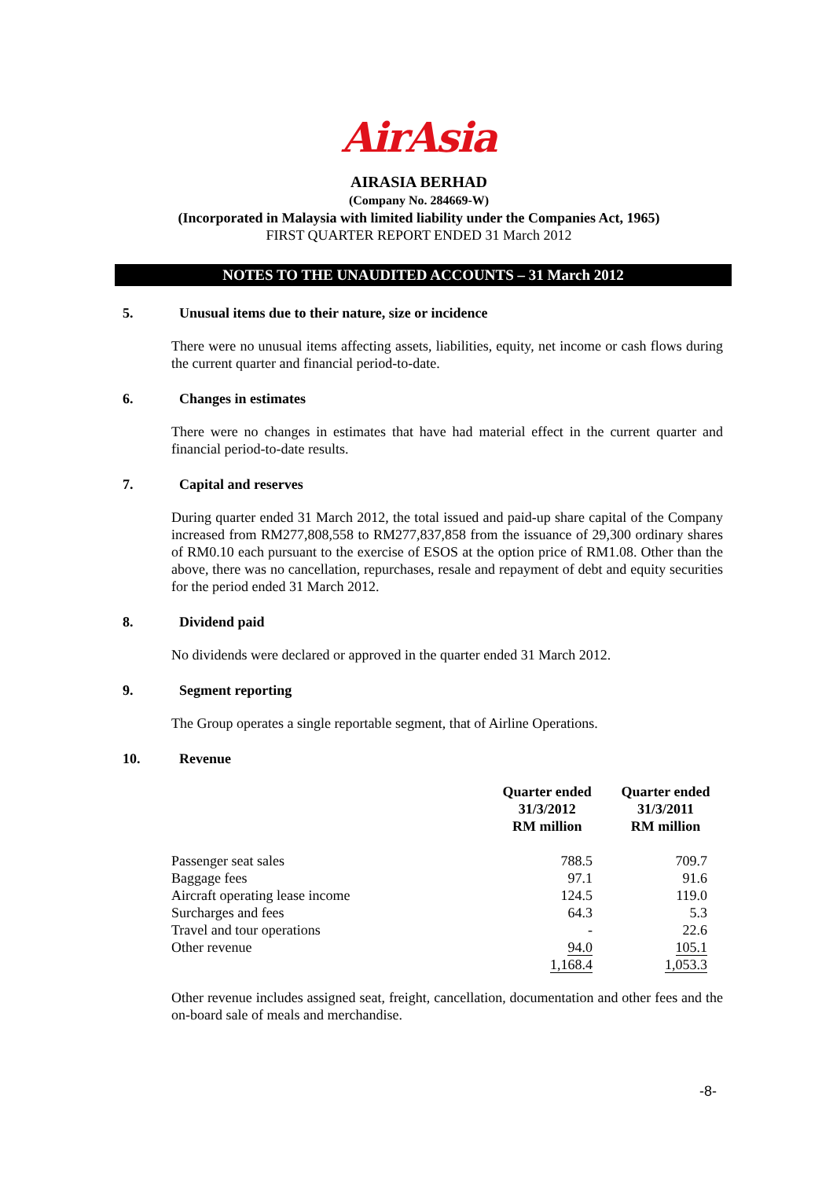AirAsia
AIRASIA BERHAD
(Company No. 284669-W)
(Incorporated in Malaysia with limited liability under the Companies Act, 1965)
FIRST QUARTER REPORT ENDED 31 March 2012
NOTES TO THE UNAUDITED ACCOUNTS – 31 March 2012
5. Unusual items due to their nature, size or incidence
There were no unusual items affecting assets, liabilities, equity, net income or cash flows during the current quarter and financial period-to-date.
6. Changes in estimates
There were no changes in estimates that have had material effect in the current quarter and financial period-to-date results.
7. Capital and reserves
During quarter ended 31 March 2012, the total issued and paid-up share capital of the Company increased from RM277,808,558 to RM277,837,858 from the issuance of 29,300 ordinary shares of RM0.10 each pursuant to the exercise of ESOS at the option price of RM1.08. Other than the above, there was no cancellation, repurchases, resale and repayment of debt and equity securities for the period ended 31 March 2012.
8. Dividend paid
No dividends were declared or approved in the quarter ended 31 March 2012.
9. Segment reporting
The Group operates a single reportable segment, that of Airline Operations.
10. Revenue
| | Quarter ended 31/3/2012 RM million | Quarter ended 31/3/2011 RM million |
| --- | --- | --- |
| Passenger seat sales | 788.5 | 709.7 |
| Baggage fees | 97.1 | 91.6 |
| Aircraft operating lease income | 124.5 | 119.0 |
| Surcharges and fees | 64.3 | 5.3 |
| Travel and tour operations | - | 22.6 |
| Other revenue | 94.0 | 105.1 |
| | 1,168.4 | 1,053.3 |
Other revenue includes assigned seat, freight, cancellation, documentation and other fees and the on-board sale of meals and merchandise.
-8-